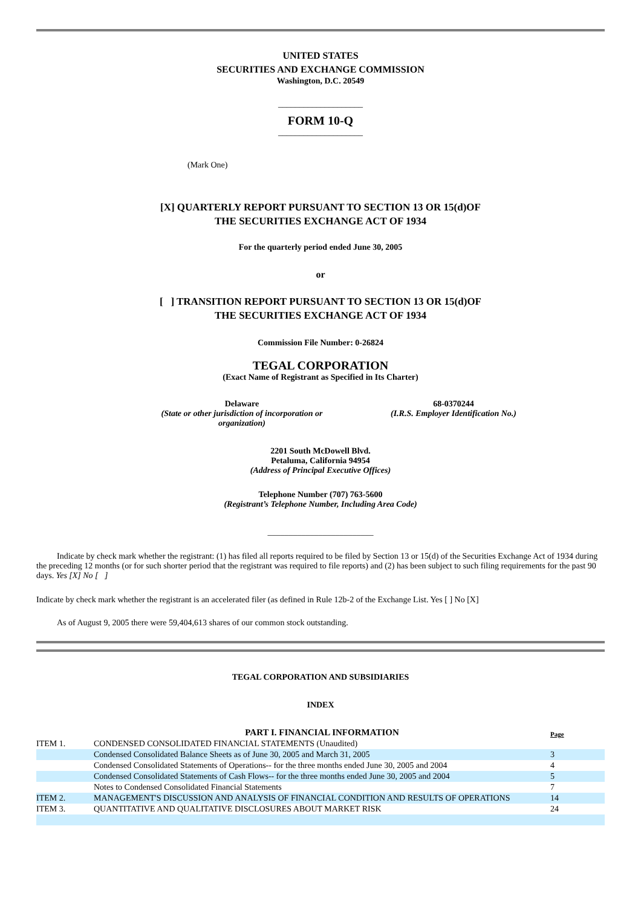UNITED STATES
SECURITIES AND EXCHANGE COMMISSION
Washington, D.C. 20549
____________________
FORM 10-Q
____________________
(Mark One)
[X] QUARTERLY REPORT PURSUANT TO SECTION 13 OR 15(d)OF
THE SECURITIES EXCHANGE ACT OF 1934
For the quarterly period ended June 30, 2005
or
[ ] TRANSITION REPORT PURSUANT TO SECTION 13 OR 15(d)OF
THE SECURITIES EXCHANGE ACT OF 1934
Commission File Number: 0-26824
TEGAL CORPORATION
(Exact Name of Registrant as Specified in Its Charter)
Delaware
(State or other jurisdiction of incorporation or organization)
68-0370244
(I.R.S. Employer Identification No.)
2201 South McDowell Blvd.
Petaluma, California 94954
(Address of Principal Executive Offices)
Telephone Number (707) 763-5600
(Registrant’s Telephone Number, Including Area Code)
_________________________
Indicate by check mark whether the registrant: (1) has filed all reports required to be filed by Section 13 or 15(d) of the Securities Exchange Act of 1934 during the preceding 12 months (or for such shorter period that the registrant was required to file reports) and (2) has been subject to such filing requirements for the past 90 days. Yes [X] No [ ]
Indicate by check mark whether the registrant is an accelerated filer (as defined in Rule 12b-2 of the Exchange List. Yes [ ] No [X]
As of August 9, 2005 there were 59,404,613 shares of our common stock outstanding.
TEGAL CORPORATION AND SUBSIDIARIES
INDEX
| | PART I. FINANCIAL INFORMATION | Page |
| ITEM 1. | CONDENSED CONSOLIDATED FINANCIAL STATEMENTS (Unaudited) | |
| | Condensed Consolidated Balance Sheets as of June 30, 2005 and March 31, 2005 | 3 |
| | Condensed Consolidated Statements of Operations-- for the three months ended June 30, 2005 and 2004 | 4 |
| | Condensed Consolidated Statements of Cash Flows-- for the three months ended June 30, 2005 and 2004 | 5 |
| | Notes to Condensed Consolidated Financial Statements | 7 |
| ITEM 2. | MANAGEMENT'S DISCUSSION AND ANALYSIS OF FINANCIAL CONDITION AND RESULTS OF OPERATIONS | 14 |
| ITEM 3. | QUANTITATIVE AND QUALITATIVE DISCLOSURES ABOUT MARKET RISK | 24 |